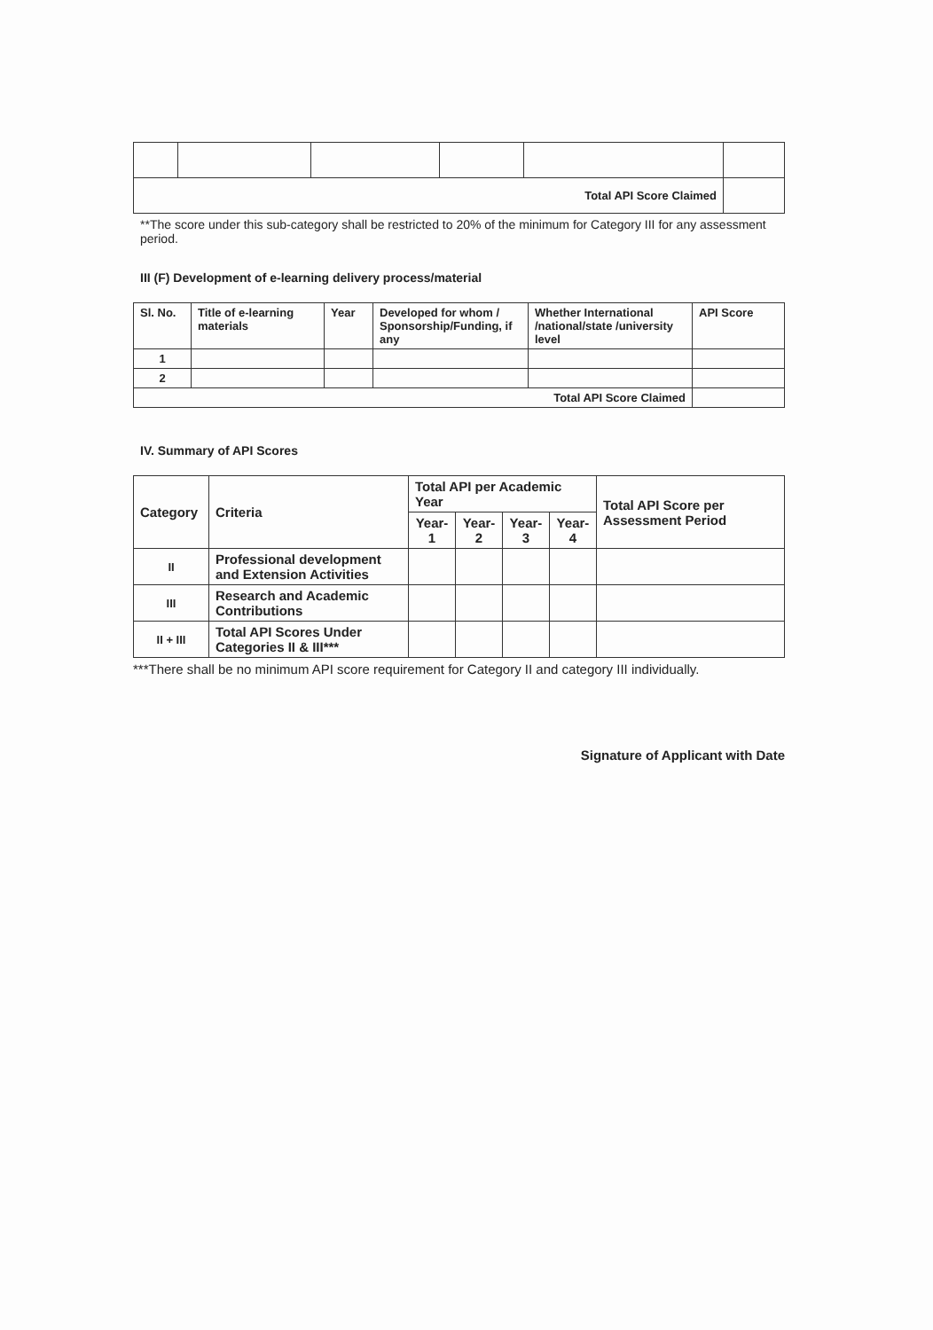| Total API Score Claimed | | | | | |
**The score under this sub-category shall be restricted to 20% of the minimum for Category III for any assessment period.
III (F) Development of e-learning delivery process/material
| Sl. No. | Title of e-learning materials | Year | Developed for whom / Sponsorship/Funding, if any | Whether International /national/state /university level | API Score |
| --- | --- | --- | --- | --- | --- |
| 1 | | | | | |
| 2 | | | | | |
| Total API Score Claimed | | | | | |
IV. Summary of API Scores
| Category | Criteria | Total API per Academic Year | | | | Total API Score per Assessment Period |
| --- | --- | --- | --- | --- | --- | --- |
| | | Year- 1 | Year- 2 | Year- 3 | Year- 4 | |
| II | Professional development and Extension Activities | | | | | |
| III | Research and Academic Contributions | | | | | |
| II + III | Total API Scores Under Categories II & III*** | | | | | |
***There shall be no minimum API score requirement for Category II and category III individually.
Signature of Applicant with Date